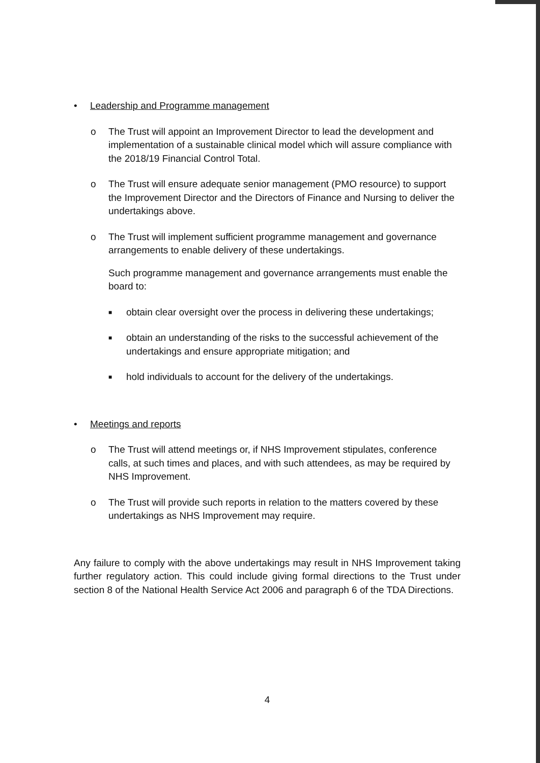• Leadership and Programme management
o The Trust will appoint an Improvement Director to lead the development and implementation of a sustainable clinical model which will assure compliance with the 2018/19 Financial Control Total.
o The Trust will ensure adequate senior management (PMO resource) to support the Improvement Director and the Directors of Finance and Nursing to deliver the undertakings above.
o The Trust will implement sufficient programme management and governance arrangements to enable delivery of these undertakings.
Such programme management and governance arrangements must enable the board to:
■
obtain clear oversight over the process in delivering these undertakings;
■
obtain an understanding of the risks to the successful achievement of the undertakings and ensure appropriate mitigation; and
■
hold individuals to account for the delivery of the undertakings.
• Meetings and reports
o The Trust will attend meetings or, if NHS Improvement stipulates, conference calls, at such times and places, and with such attendees, as may be required by NHS Improvement.
o The Trust will provide such reports in relation to the matters covered by these undertakings as NHS Improvement may require.
Any failure to comply with the above undertakings may result in NHS Improvement taking further regulatory action. This could include giving formal directions to the Trust under section 8 of the National Health Service Act 2006 and paragraph 6 of the TDA Directions.
4